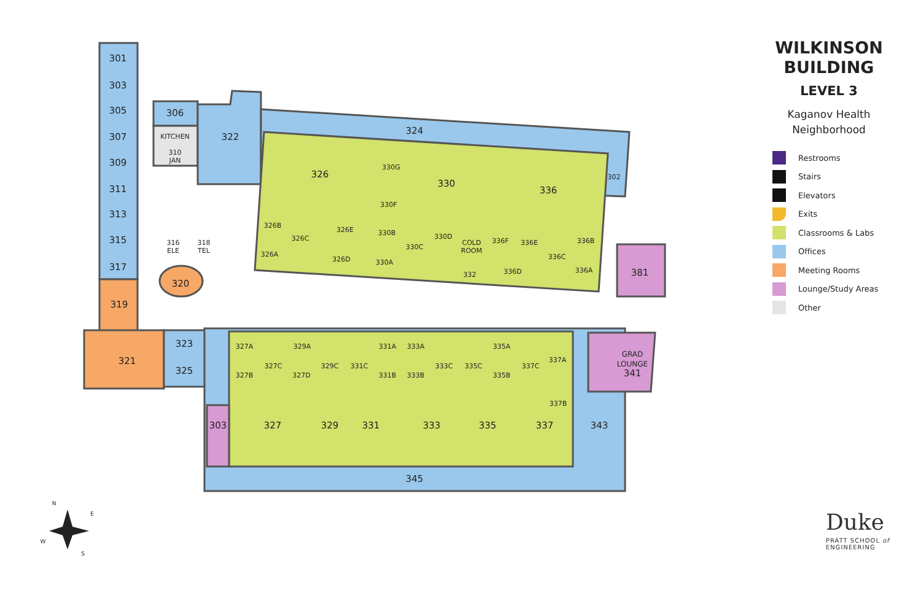301
303
305
307
309
311
313
315
317
319
321
323
325
306
KITCHEN
310
JAN
316
ELE
318
TEL
320
322
324
326
330
336
302
381
330G
330F
326B
326C
326E
330B
330D
COLD
ROOM
336F
336E
336B
326A
326D
330A
330C
332
336D
336C
336A
327A
329A
331A
333A
335A
337A
327C
329C
331C
333C
335C
337C
327B
327D
331B
333B
335B
337B
303
327
329
331
333
335
337
343
345
GRAD
LOUNGE
341
N
E
W
S
WILKINSON
BUILDING
LEVEL 3
Kaganov Health
Neighborhood
Restrooms
Stairs
Elevators
Exits
Classrooms & Labs
Offices
Meeting Rooms
Lounge/Study Areas
Other
Duke
PRATT SCHOOL of
ENGINEERING